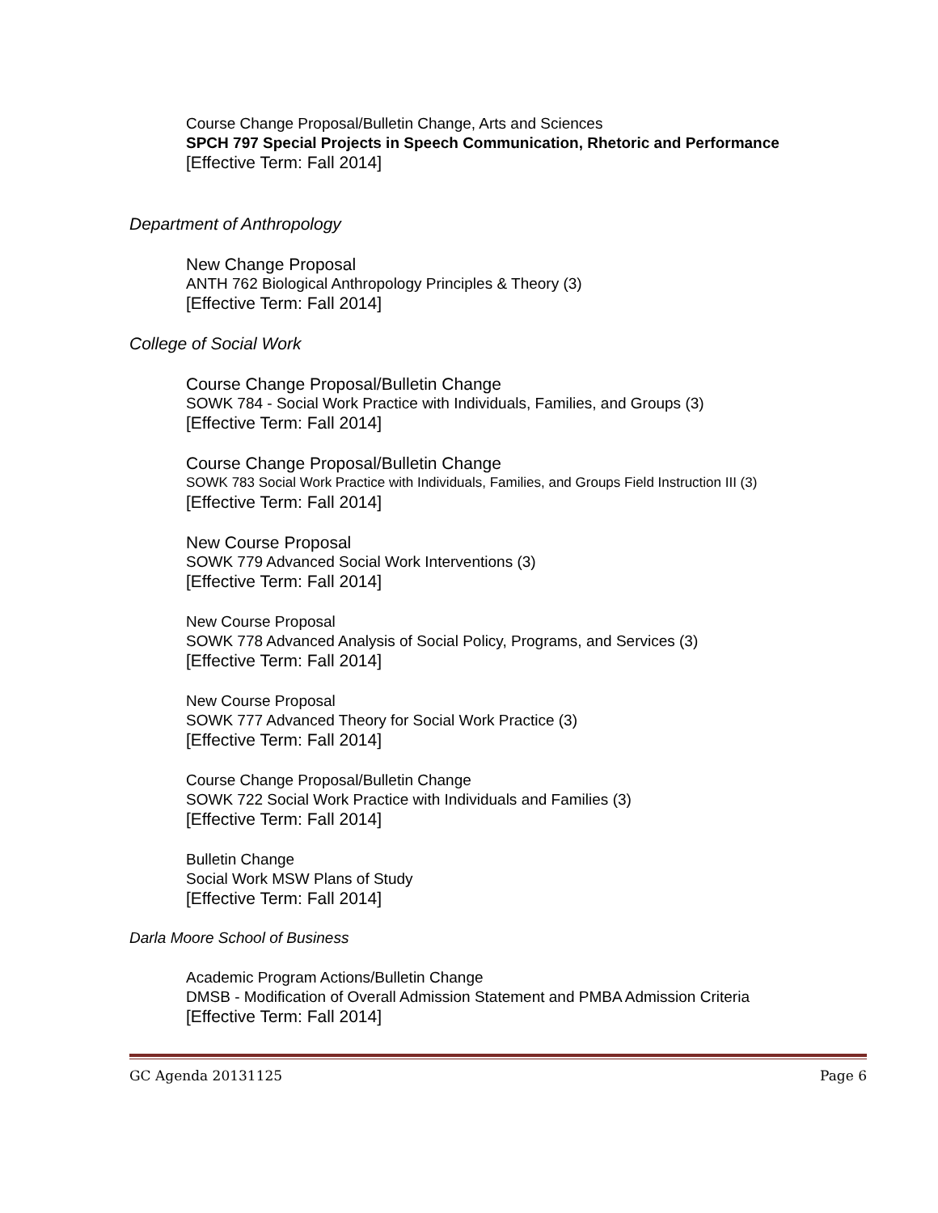Course Change Proposal/Bulletin Change, Arts and Sciences
SPCH 797 Special Projects in Speech Communication, Rhetoric and Performance
[Effective Term: Fall 2014]
Department of Anthropology
New Change Proposal
ANTH 762 Biological Anthropology Principles & Theory (3)
[Effective Term: Fall 2014]
College of Social Work
Course Change Proposal/Bulletin Change
SOWK 784 - Social Work Practice with Individuals, Families, and Groups (3)
[Effective Term: Fall 2014]
Course Change Proposal/Bulletin Change
SOWK 783 Social Work Practice with Individuals, Families, and Groups Field Instruction III (3)
[Effective Term: Fall 2014]
New Course Proposal
SOWK 779 Advanced Social Work Interventions (3)
[Effective Term: Fall 2014]
New Course Proposal
SOWK 778 Advanced Analysis of Social Policy, Programs, and Services (3)
[Effective Term: Fall 2014]
New Course Proposal
SOWK 777 Advanced Theory for Social Work Practice (3)
[Effective Term: Fall 2014]
Course Change Proposal/Bulletin Change
SOWK 722 Social Work Practice with Individuals and Families (3)
[Effective Term: Fall 2014]
Bulletin Change
Social Work MSW Plans of Study
[Effective Term: Fall 2014]
Darla Moore School of Business
Academic Program Actions/Bulletin Change
DMSB - Modification of Overall Admission Statement and PMBA Admission Criteria
[Effective Term: Fall 2014]
GC Agenda 20131125 Page 6